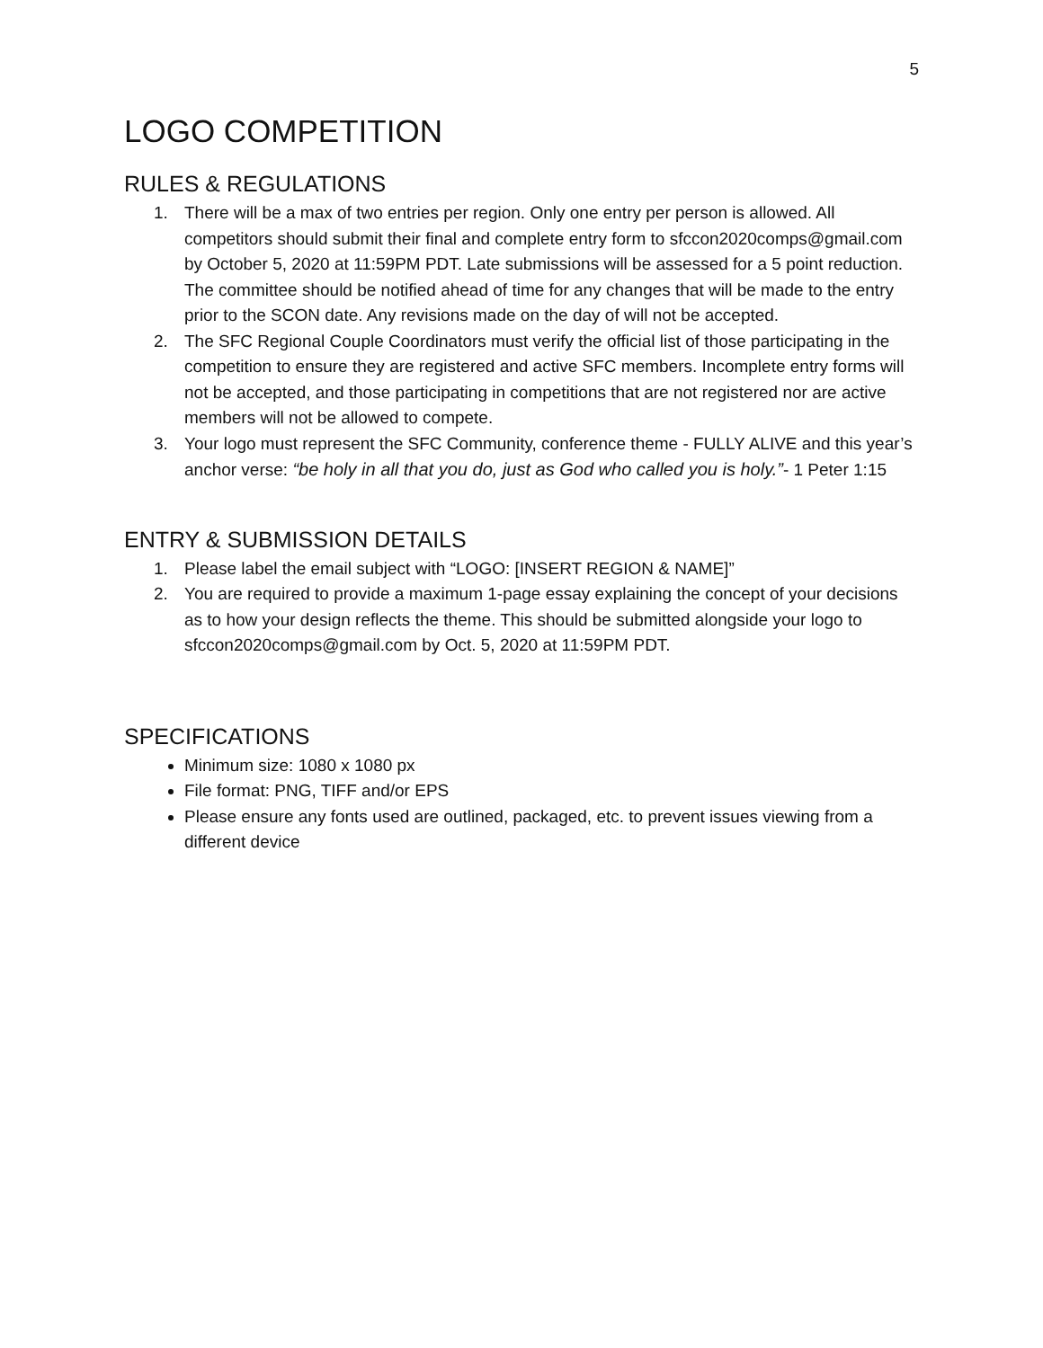5
LOGO COMPETITION
RULES & REGULATIONS
1. There will be a max of two entries per region. Only one entry per person is allowed. All competitors should submit their final and complete entry form to sfccon2020comps@gmail.com by October 5, 2020 at 11:59PM PDT. Late submissions will be assessed for a 5 point reduction. The committee should be notified ahead of time for any changes that will be made to the entry prior to the SCON date. Any revisions made on the day of will not be accepted.
2. The SFC Regional Couple Coordinators must verify the official list of those participating in the competition to ensure they are registered and active SFC members. Incomplete entry forms will not be accepted, and those participating in competitions that are not registered nor are active members will not be allowed to compete.
3. Your logo must represent the SFC Community, conference theme - FULLY ALIVE and this year’s anchor verse: “be holy in all that you do, just as God who called you is holy.”- 1 Peter 1:15
ENTRY & SUBMISSION DETAILS
1. Please label the email subject with “LOGO: [INSERT REGION & NAME]”
2. You are required to provide a maximum 1-page essay explaining the concept of your decisions as to how your design reflects the theme. This should be submitted alongside your logo to sfccon2020comps@gmail.com by Oct. 5, 2020 at 11:59PM PDT.
SPECIFICATIONS
Minimum size: 1080 x 1080 px
File format: PNG, TIFF and/or EPS
Please ensure any fonts used are outlined, packaged, etc. to prevent issues viewing from a different device